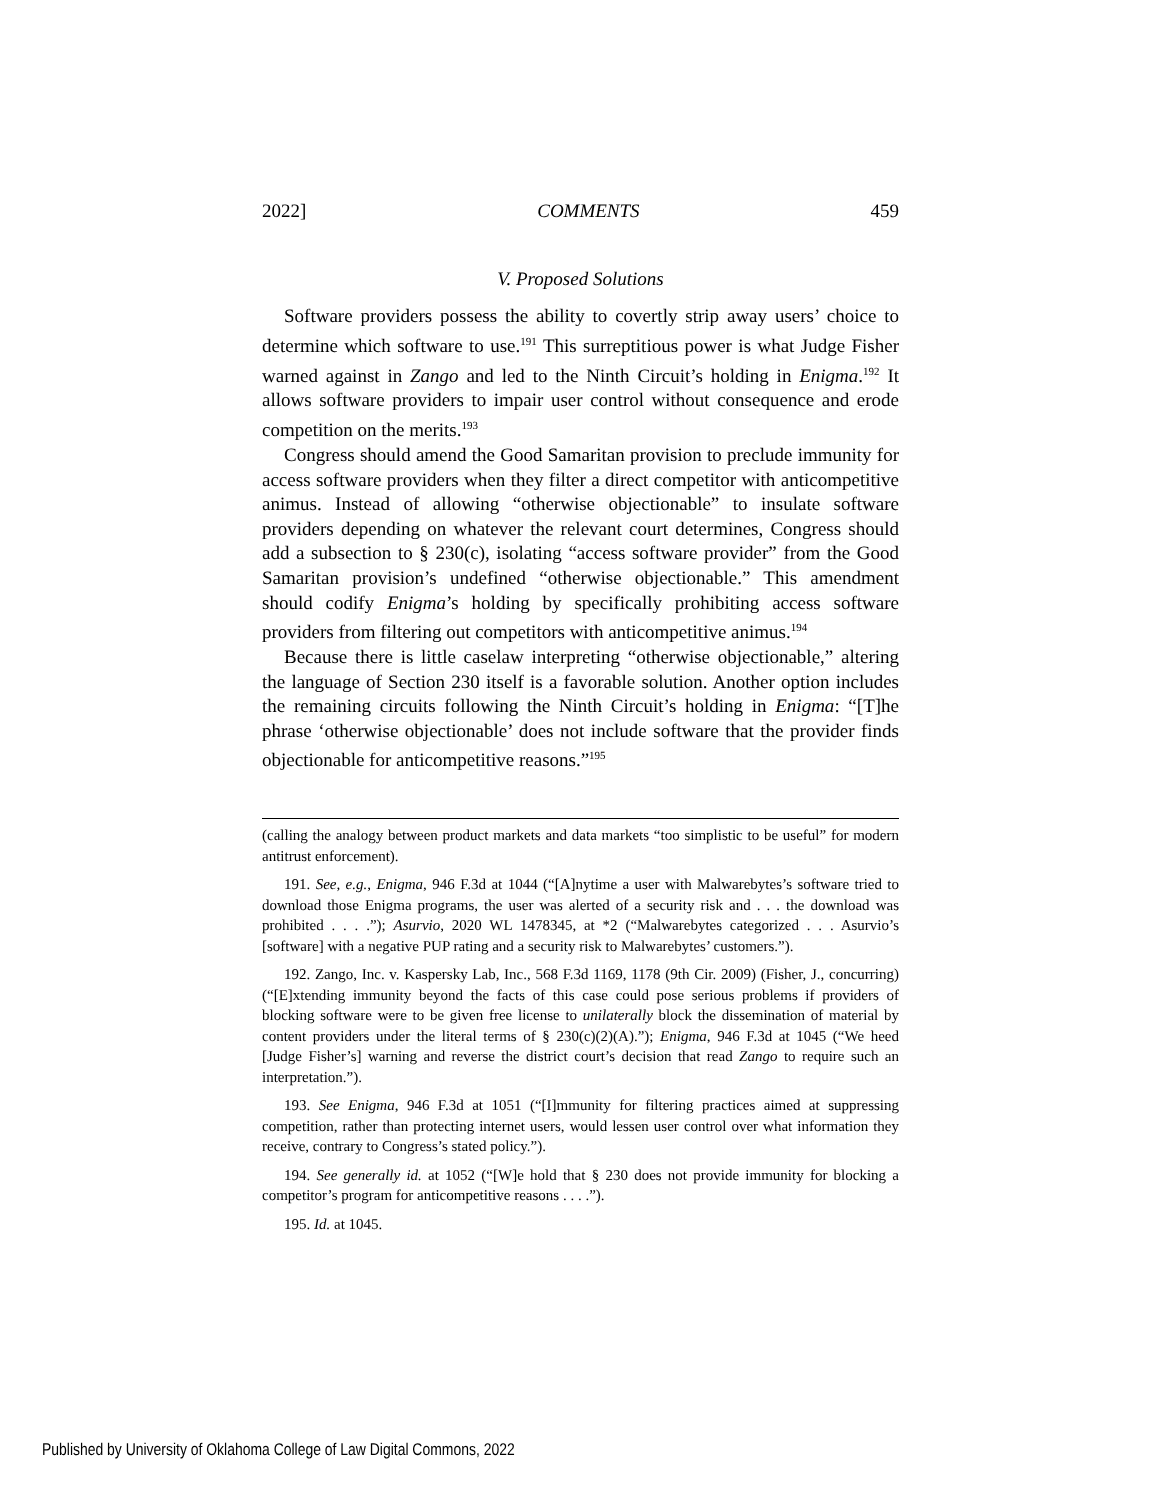2022] COMMENTS 459
V. Proposed Solutions
Software providers possess the ability to covertly strip away users’ choice to determine which software to use.<sup>191</sup> This surreptitious power is what Judge Fisher warned against in Zango and led to the Ninth Circuit’s holding in Enigma.<sup>192</sup> It allows software providers to impair user control without consequence and erode competition on the merits.<sup>193</sup>
Congress should amend the Good Samaritan provision to preclude immunity for access software providers when they filter a direct competitor with anticompetitive animus. Instead of allowing “otherwise objectionable” to insulate software providers depending on whatever the relevant court determines, Congress should add a subsection to § 230(c), isolating “access software provider” from the Good Samaritan provision’s undefined “otherwise objectionable.” This amendment should codify Enigma’s holding by specifically prohibiting access software providers from filtering out competitors with anticompetitive animus.<sup>194</sup>
Because there is little caselaw interpreting “otherwise objectionable,” altering the language of Section 230 itself is a favorable solution. Another option includes the remaining circuits following the Ninth Circuit’s holding in Enigma: “[T]he phrase ‘otherwise objectionable’ does not include software that the provider finds objectionable for anticompetitive reasons.”<sup>195</sup>
(calling the analogy between product markets and data markets “too simplistic to be useful” for modern antitrust enforcement).
191. See, e.g., Enigma, 946 F.3d at 1044 (“[A]nytime a user with Malwarebytes’s software tried to download those Enigma programs, the user was alerted of a security risk and . . . the download was prohibited . . . .”); Asurvio, 2020 WL 1478345, at *2 (“Malwarebytes categorized . . . Asurvio’s [software] with a negative PUP rating and a security risk to Malwarebytes’ customers.”).
192. Zango, Inc. v. Kaspersky Lab, Inc., 568 F.3d 1169, 1178 (9th Cir. 2009) (Fisher, J., concurring) (“[E]xtending immunity beyond the facts of this case could pose serious problems if providers of blocking software were to be given free license to unilaterally block the dissemination of material by content providers under the literal terms of § 230(c)(2)(A).”); Enigma, 946 F.3d at 1045 (“We heed [Judge Fisher’s] warning and reverse the district court’s decision that read Zango to require such an interpretation.”).
193. See Enigma, 946 F.3d at 1051 (“[I]mmunity for filtering practices aimed at suppressing competition, rather than protecting internet users, would lessen user control over what information they receive, contrary to Congress’s stated policy.”).
194. See generally id. at 1052 (“[W]e hold that § 230 does not provide immunity for blocking a competitor’s program for anticompetitive reasons . . . .”).
195. Id. at 1045.
Published by University of Oklahoma College of Law Digital Commons, 2022